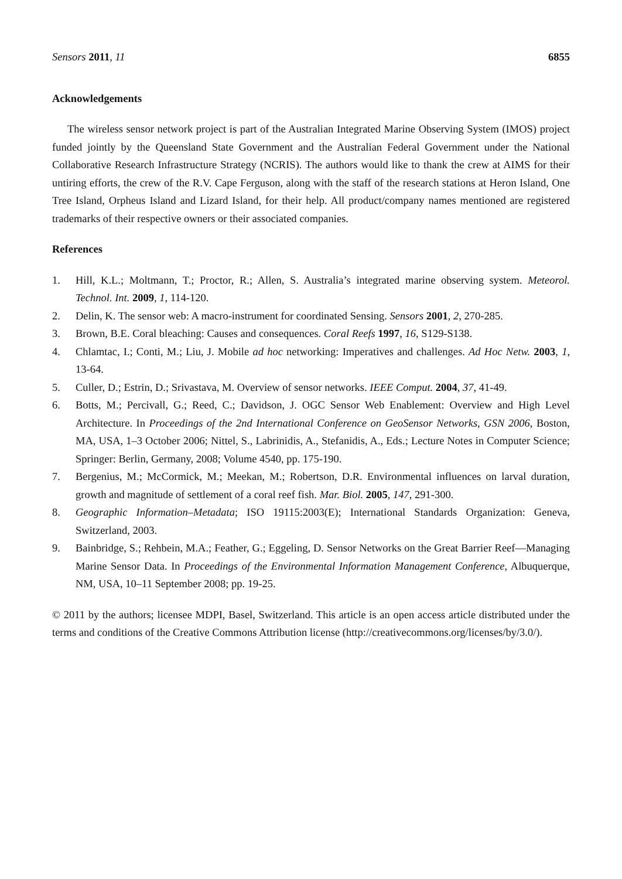Sensors 2011, 11 6855
Acknowledgements
The wireless sensor network project is part of the Australian Integrated Marine Observing System (IMOS) project funded jointly by the Queensland State Government and the Australian Federal Government under the National Collaborative Research Infrastructure Strategy (NCRIS). The authors would like to thank the crew at AIMS for their untiring efforts, the crew of the R.V. Cape Ferguson, along with the staff of the research stations at Heron Island, One Tree Island, Orpheus Island and Lizard Island, for their help. All product/company names mentioned are registered trademarks of their respective owners or their associated companies.
References
1. Hill, K.L.; Moltmann, T.; Proctor, R.; Allen, S. Australia’s integrated marine observing system. Meteorol. Technol. Int. 2009, 1, 114-120.
2. Delin, K. The sensor web: A macro-instrument for coordinated Sensing. Sensors 2001, 2, 270-285.
3. Brown, B.E. Coral bleaching: Causes and consequences. Coral Reefs 1997, 16, S129-S138.
4. Chlamtac, I.; Conti, M.; Liu, J. Mobile ad hoc networking: Imperatives and challenges. Ad Hoc Netw. 2003, 1, 13-64.
5. Culler, D.; Estrin, D.; Srivastava, M. Overview of sensor networks. IEEE Comput. 2004, 37, 41-49.
6. Botts, M.; Percivall, G.; Reed, C.; Davidson, J. OGC Sensor Web Enablement: Overview and High Level Architecture. In Proceedings of the 2nd International Conference on GeoSensor Networks, GSN 2006, Boston, MA, USA, 1–3 October 2006; Nittel, S., Labrinidis, A., Stefanidis, A., Eds.; Lecture Notes in Computer Science; Springer: Berlin, Germany, 2008; Volume 4540, pp. 175-190.
7. Bergenius, M.; McCormick, M.; Meekan, M.; Robertson, D.R. Environmental influences on larval duration, growth and magnitude of settlement of a coral reef fish. Mar. Biol. 2005, 147, 291-300.
8. Geographic Information–Metadata; ISO 19115:2003(E); International Standards Organization: Geneva, Switzerland, 2003.
9. Bainbridge, S.; Rehbein, M.A.; Feather, G.; Eggeling, D. Sensor Networks on the Great Barrier Reef—Managing Marine Sensor Data. In Proceedings of the Environmental Information Management Conference, Albuquerque, NM, USA, 10–11 September 2008; pp. 19-25.
© 2011 by the authors; licensee MDPI, Basel, Switzerland. This article is an open access article distributed under the terms and conditions of the Creative Commons Attribution license (http://creativecommons.org/licenses/by/3.0/).